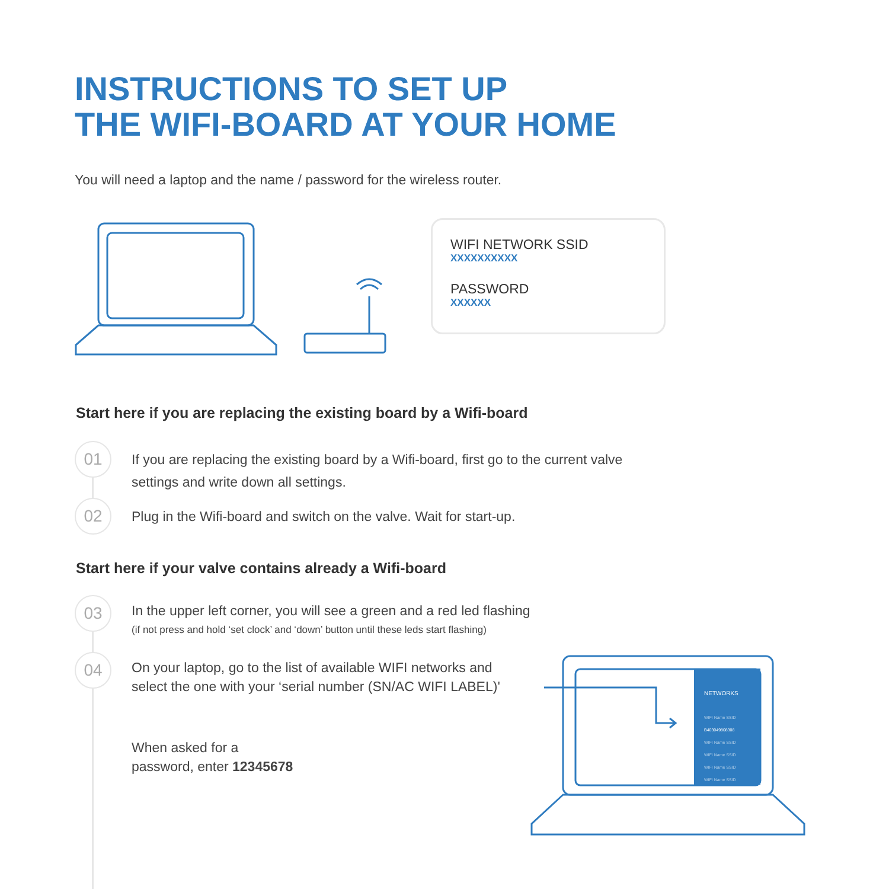INSTRUCTIONS TO SET UP
THE WIFI-BOARD AT YOUR HOME
You will need a laptop and the name / password for the wireless router.
WIFI NETWORK SSID
XXXXXXXXXX
PASSWORD
XXXXXX
Start here if you are replacing the existing board by a Wifi-board
01
If you are replacing the existing board by a Wifi-board, first go to the current valve
settings and write down all settings.
02
Plug in the Wifi-board and switch on the valve. Wait for start-up.
Start here if your valve contains already a Wifi-board
03
In the upper left corner, you will see a green and a red led flashing
(if not press and hold ‘set clock’ and ‘down’ button until these leds start flashing)
04
On your laptop, go to the list of available WIFI networks and
select the one with your ‘serial number (SN/AC WIFI LABEL)'
When asked for a
password, enter 12345678
NETWORKS
WIFI Name SSID
B403049808308
WIFI Name SSID
WIFI Name SSID
WIFI Name SSID
WIFI Name SSID